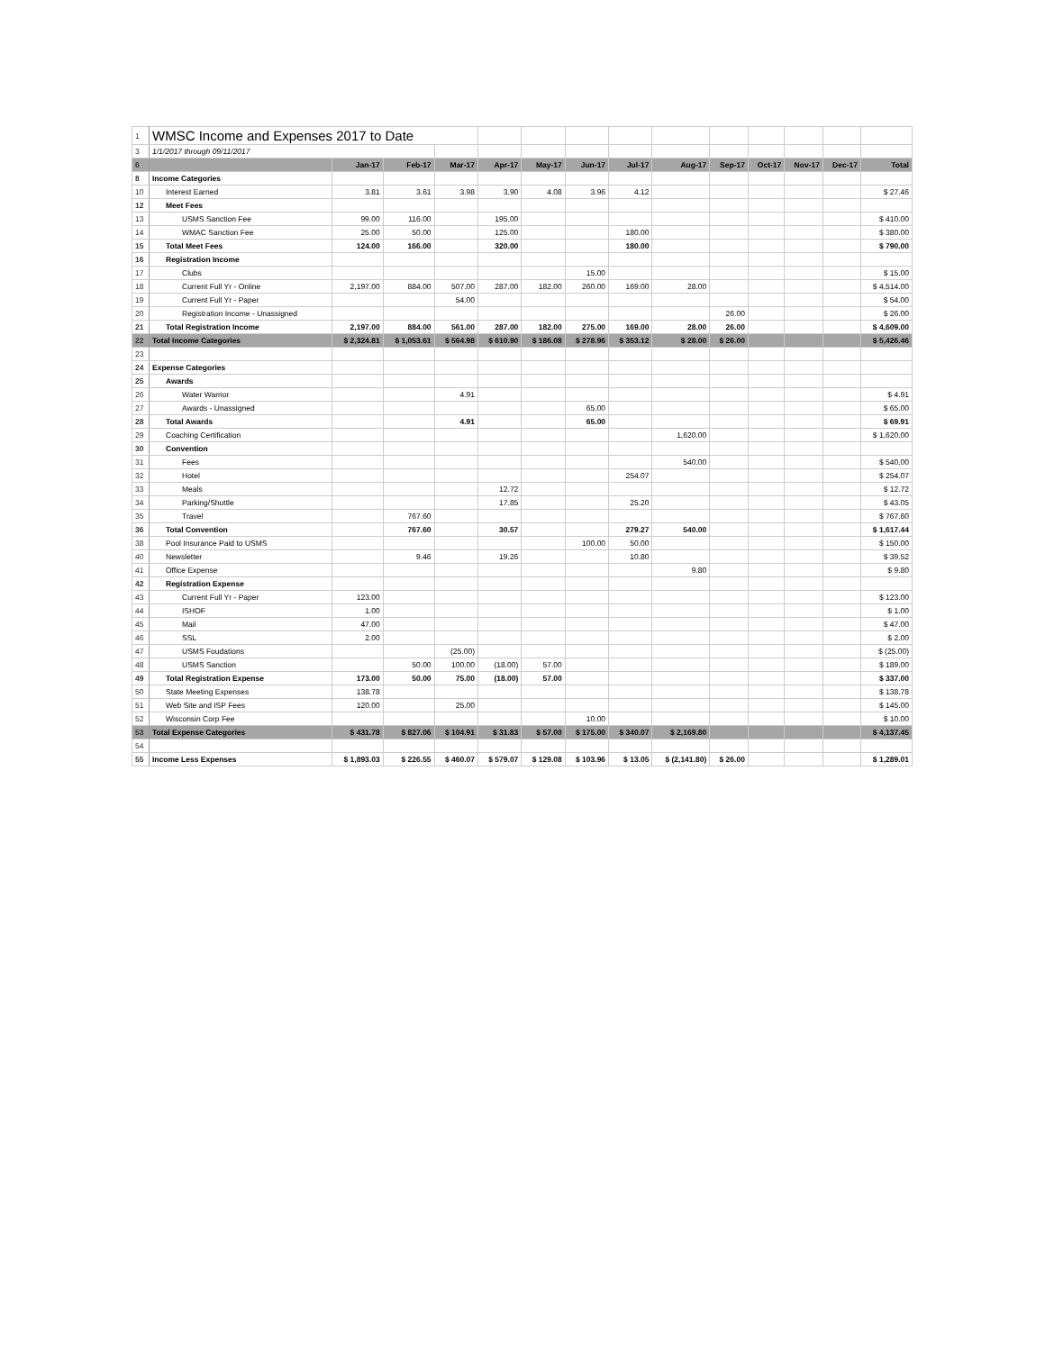| 1 | WMSC Income and Expenses 2017 to Date | | | | | | | | | | | | | |
| 3 | 1/1/2017 through 09/11/2017 | | | | | | | | | | | | | |
| 6 | | Jan-17 | Feb-17 | Mar-17 | Apr-17 | May-17 | Jun-17 | Jul-17 | Aug-17 | Sep-17 | Oct-17 | Nov-17 | Dec-17 | Total |
| 8 | Income Categories | | | | | | | | | | | | | |
| 10 | Interest Earned | 3.81 | 3.61 | 3.98 | 3.90 | 4.08 | 3.96 | 4.12 | | | | | | $ 27.46 |
| 12 | Meet Fees | | | | | | | | | | | | | |
| 13 | USMS Sanction Fee | 99.00 | 116.00 | | 195.00 | | | | | | | | | $ 410.00 |
| 14 | WMAC Sanction Fee | 25.00 | 50.00 | | 125.00 | | | 180.00 | | | | | | $ 380.00 |
| 15 | Total Meet Fees | 124.00 | 166.00 | | 320.00 | | | 180.00 | | | | | | $ 790.00 |
| 16 | Registration Income | | | | | | | | | | | | | |
| 17 | Clubs | | | | | | 15.00 | | | | | | | $ 15.00 |
| 18 | Current Full Yr - Online | 2,197.00 | 884.00 | 507.00 | 287.00 | 182.00 | 260.00 | 169.00 | 28.00 | | | | | $ 4,514.00 |
| 19 | Current Full Yr - Paper | | | 54.00 | | | | | | | | | | $ 54.00 |
| 20 | Registration Income - Unassigned | | | | | | | | | 26.00 | | | | $ 26.00 |
| 21 | Total Registration Income | 2,197.00 | 884.00 | 561.00 | 287.00 | 182.00 | 275.00 | 169.00 | 28.00 | 26.00 | | | | $ 4,609.00 |
| 22 | Total Income Categories | $ 2,324.81 | $ 1,053.61 | $ 564.98 | $ 610.90 | $ 186.08 | $ 278.96 | $ 353.12 | $ 28.00 | $ 26.00 | | | | $ 5,426.46 |
| 23 | | | | | | | | | | | | | | |
| 24 | Expense Categories | | | | | | | | | | | | | |
| 25 | Awards | | | | | | | | | | | | | |
| 26 | Water Warrior | | | 4.91 | | | | | | | | | | $ 4.91 |
| 27 | Awards - Unassigned | | | | | | 65.00 | | | | | | | $ 65.00 |
| 28 | Total Awards | | | 4.91 | | | 65.00 | | | | | | | $ 69.91 |
| 29 | Coaching Certification | | | | | | | | 1,620.00 | | | | | $ 1,620.00 |
| 30 | Convention | | | | | | | | | | | | | |
| 31 | Fees | | | | | | | | 540.00 | | | | | $ 540.00 |
| 32 | Hotel | | | | | | | 254.07 | | | | | | $ 254.07 |
| 33 | Meals | | | | 12.72 | | | | | | | | | $ 12.72 |
| 34 | Parking/Shuttle | | | | 17.85 | | | 25.20 | | | | | | $ 43.05 |
| 35 | Travel | | 767.60 | | | | | | | | | | | $ 767.60 |
| 36 | Total Convention | | 767.60 | | 30.57 | | | 279.27 | 540.00 | | | | | $ 1,617.44 |
| 38 | Pool Insurance Paid to USMS | | | | | | 100.00 | 50.00 | | | | | | $ 150.00 |
| 40 | Newsletter | | 9.46 | | 19.26 | | | 10.80 | | | | | | $ 39.52 |
| 41 | Office Expense | | | | | | | | 9.80 | | | | | $ 9.80 |
| 42 | Registration Expense | | | | | | | | | | | | | |
| 43 | Current Full Yr - Paper | 123.00 | | | | | | | | | | | | $ 123.00 |
| 44 | ISHOF | 1.00 | | | | | | | | | | | | $ 1.00 |
| 45 | Mail | 47.00 | | | | | | | | | | | | $ 47.00 |
| 46 | SSL | 2.00 | | | | | | | | | | | | $ 2.00 |
| 47 | USMS Foudations | | | (25.00) | | | | | | | | | | $ (25.00) |
| 48 | USMS Sanction | | 50.00 | 100.00 | (18.00) | 57.00 | | | | | | | | $ 189.00 |
| 49 | Total Registration Expense | 173.00 | 50.00 | 75.00 | (18.00) | 57.00 | | | | | | | | $ 337.00 |
| 50 | State Meeting Expenses | 138.78 | | | | | | | | | | | | $ 138.78 |
| 51 | Web Site and ISP Fees | 120.00 | | 25.00 | | | | | | | | | | $ 145.00 |
| 52 | Wisconsin Corp Fee | | | | | | 10.00 | | | | | | | $ 10.00 |
| 53 | Total Expense Categories | $ 431.78 | $ 827.06 | $ 104.91 | $ 31.83 | $ 57.00 | $ 175.00 | $ 340.07 | $ 2,169.80 | | | | | $ 4,137.45 |
| 54 | | | | | | | | | | | | | | |
| 55 | Income Less Expenses | $ 1,893.03 | $ 226.55 | $ 460.07 | $ 579.07 | $ 129.08 | $ 103.96 | $ 13.05 | $ (2,141.80) | $ 26.00 | | | | $ 1,289.01 |